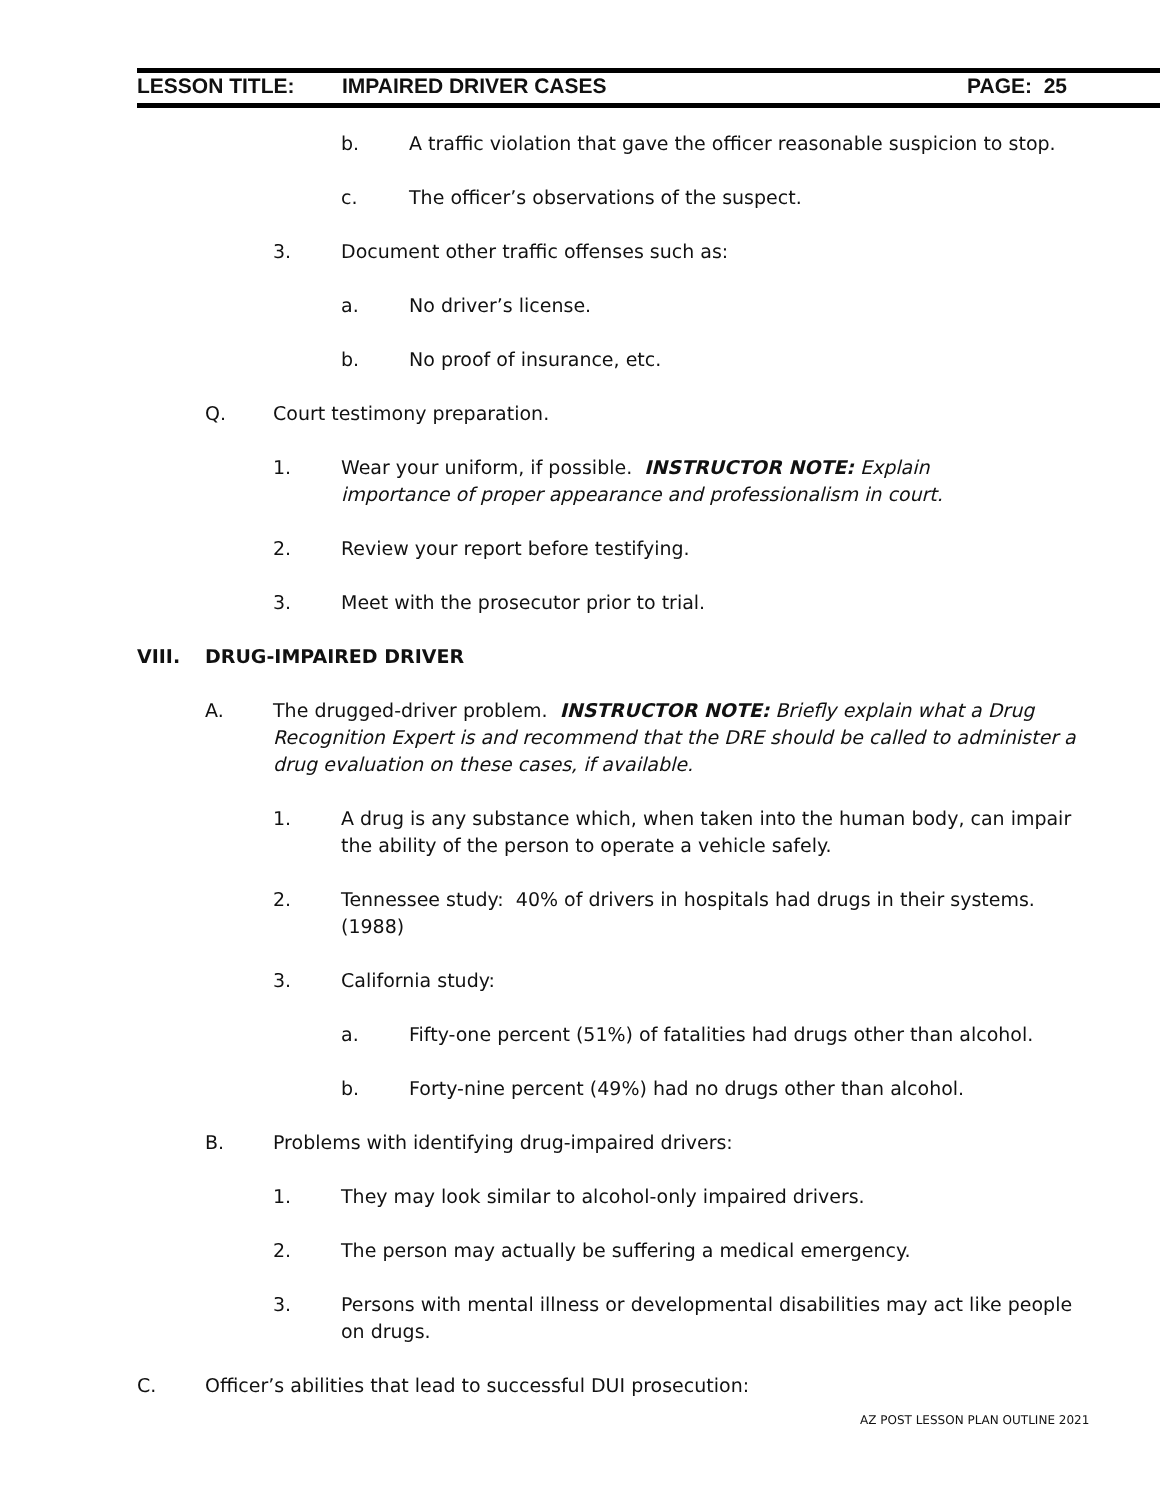LESSON TITLE: IMPAIRED DRIVER CASES PAGE: 25
b. A traffic violation that gave the officer reasonable suspicion to stop.
c. The officer’s observations of the suspect.
3. Document other traffic offenses such as:
a. No driver’s license.
b. No proof of insurance, etc.
Q. Court testimony preparation.
1. Wear your uniform, if possible. INSTRUCTOR NOTE: Explain importance of proper appearance and professionalism in court.
2. Review your report before testifying.
3. Meet with the prosecutor prior to trial.
VIII. DRUG-IMPAIRED DRIVER
A. The drugged-driver problem. INSTRUCTOR NOTE: Briefly explain what a Drug Recognition Expert is and recommend that the DRE should be called to administer a drug evaluation on these cases, if available.
1. A drug is any substance which, when taken into the human body, can impair the ability of the person to operate a vehicle safely.
2. Tennessee study: 40% of drivers in hospitals had drugs in their systems. (1988)
3. California study:
a. Fifty-one percent (51%) of fatalities had drugs other than alcohol.
b. Forty-nine percent (49%) had no drugs other than alcohol.
B. Problems with identifying drug-impaired drivers:
1. They may look similar to alcohol-only impaired drivers.
2. The person may actually be suffering a medical emergency.
3. Persons with mental illness or developmental disabilities may act like people on drugs.
C. Officer’s abilities that lead to successful DUI prosecution:
AZ POST LESSON PLAN OUTLINE 2021